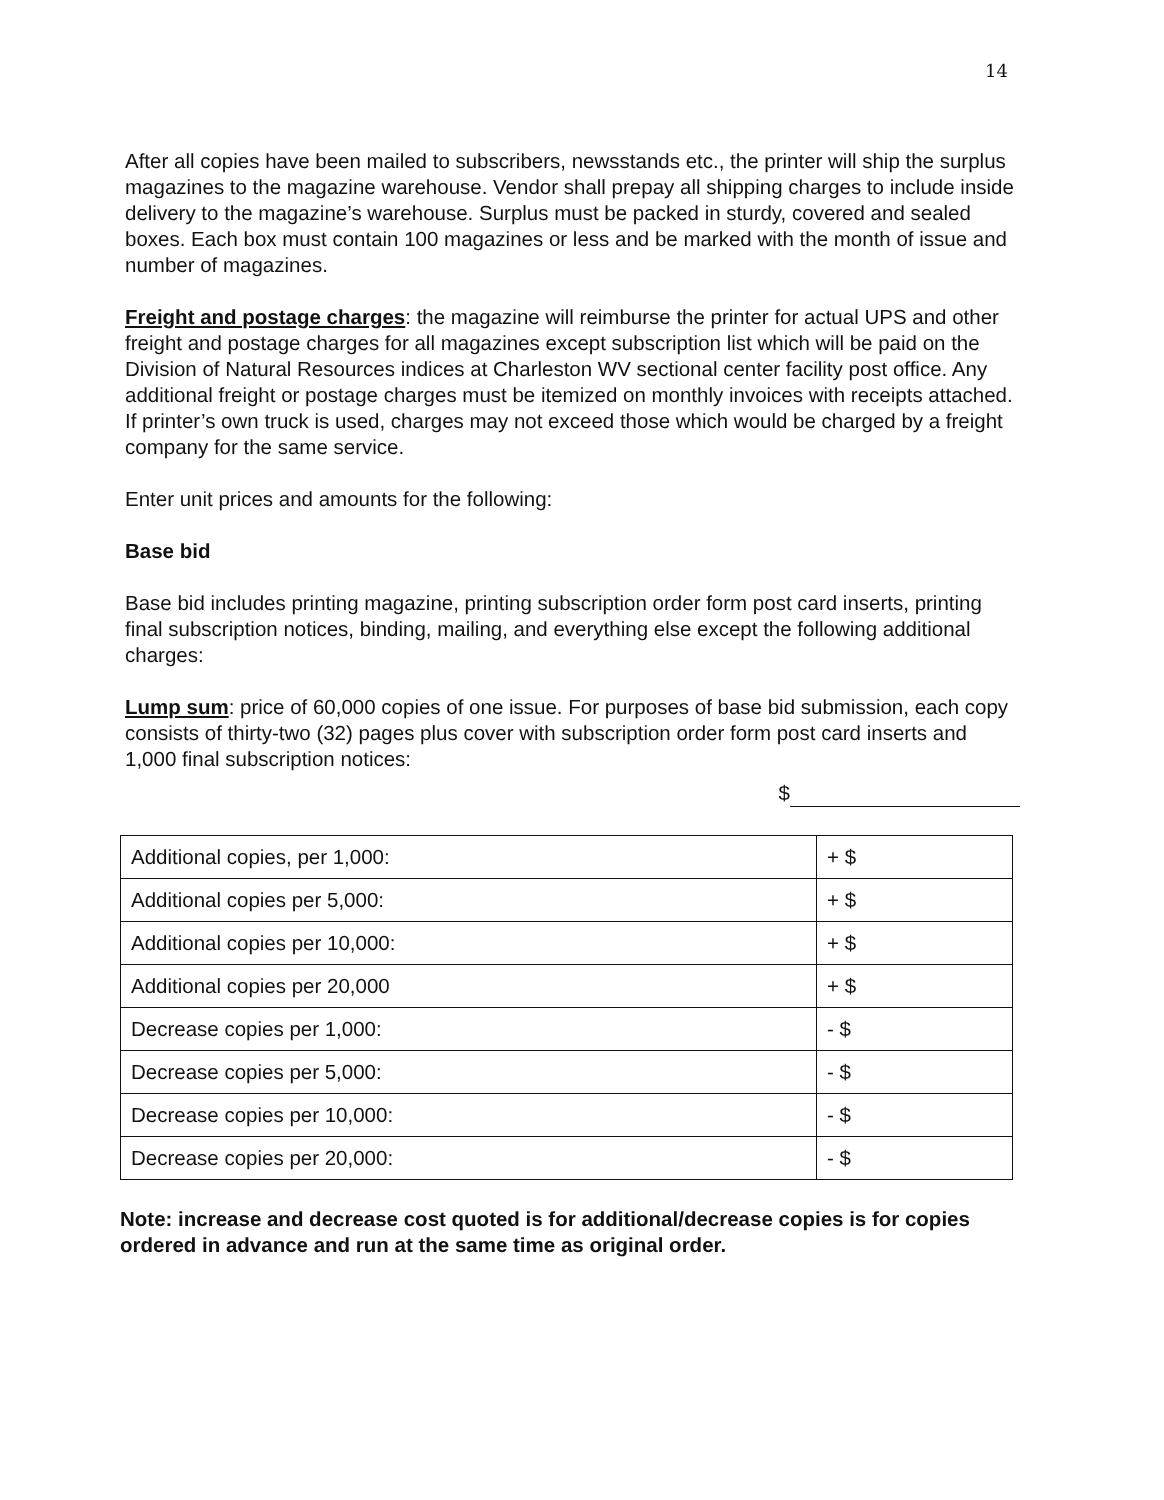14
After all copies have been mailed to subscribers, newsstands etc., the printer will ship the surplus magazines to the magazine warehouse. Vendor shall prepay all shipping charges to include inside delivery to the magazine’s warehouse. Surplus must be packed in sturdy, covered and sealed boxes. Each box must contain 100 magazines or less and be marked with the month of issue and number of magazines.
Freight and postage charges: the magazine will reimburse the printer for actual UPS and other freight and postage charges for all magazines except subscription list which will be paid on the Division of Natural Resources indices at Charleston WV sectional center facility post office. Any additional freight or postage charges must be itemized on monthly invoices with receipts attached. If printer’s own truck is used, charges may not exceed those which would be charged by a freight company for the same service.
Enter unit prices and amounts for the following:
Base bid
Base bid includes printing magazine, printing subscription order form post card inserts, printing final subscription notices, binding, mailing, and everything else except the following additional charges:
Lump sum: price of 60,000 copies of one issue. For purposes of base bid submission, each copy consists of thirty-two (32) pages plus cover with subscription order form post card inserts and 1,000 final subscription notices:
$
| Additional copies, per 1,000: | + $ |
| Additional copies per 5,000: | + $ |
| Additional copies per 10,000: | + $ |
| Additional copies per 20,000 | + $ |
| Decrease copies per 1,000: | - $ |
| Decrease copies per 5,000: | - $ |
| Decrease copies per 10,000: | - $ |
| Decrease copies per 20,000: | - $ |
Note: increase and decrease cost quoted is for additional/decrease copies is for copies ordered in advance and run at the same time as original order.